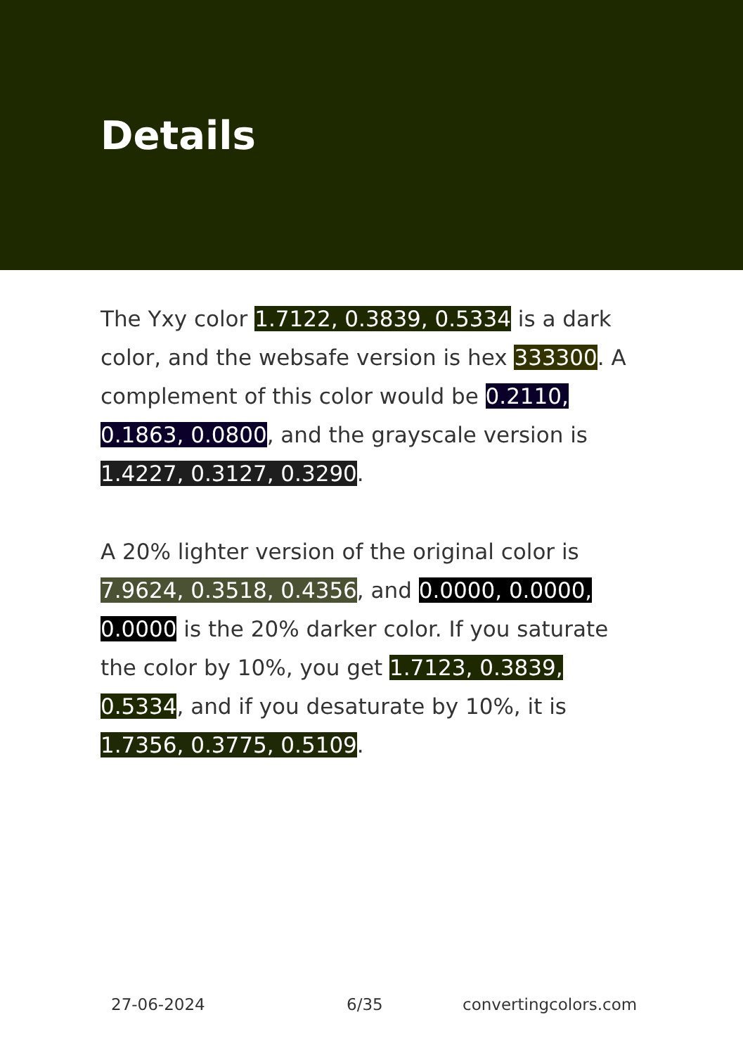Details
The Yxy color 1.7122, 0.3839, 0.5334 is a dark color, and the websafe version is hex 333300. A complement of this color would be 0.2110, 0.1863, 0.0800, and the grayscale version is 1.4227, 0.3127, 0.3290.
A 20% lighter version of the original color is 7.9624, 0.3518, 0.4356, and 0.0000, 0.0000, 0.0000 is the 20% darker color. If you saturate the color by 10%, you get 1.7123, 0.3839, 0.5334, and if you desaturate by 10%, it is 1.7356, 0.3775, 0.5109.
27-06-2024 6/35 convertingcolors.com